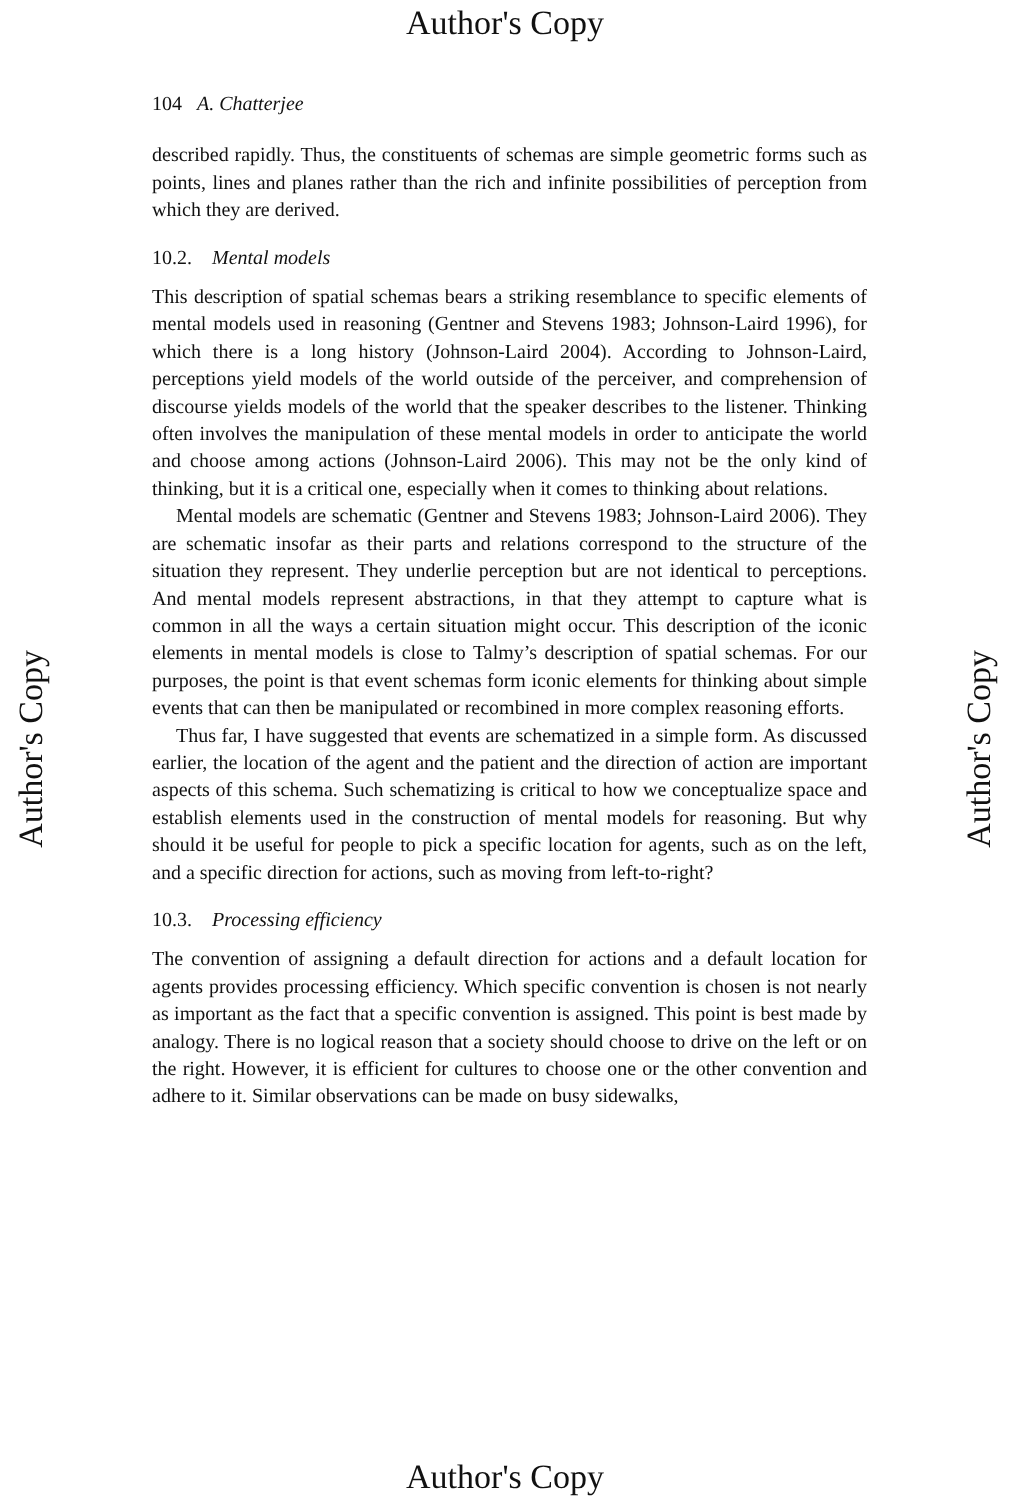Author's Copy
Author's Copy
Author's Copy
104 A. Chatterjee
described rapidly. Thus, the constituents of schemas are simple geometric forms such as points, lines and planes rather than the rich and infinite possibilities of perception from which they are derived.
10.2. Mental models
This description of spatial schemas bears a striking resemblance to specific elements of mental models used in reasoning (Gentner and Stevens 1983; Johnson-Laird 1996), for which there is a long history (Johnson-Laird 2004). According to Johnson-Laird, perceptions yield models of the world outside of the perceiver, and comprehension of discourse yields models of the world that the speaker describes to the listener. Thinking often involves the manipulation of these mental models in order to anticipate the world and choose among actions (Johnson-Laird 2006). This may not be the only kind of thinking, but it is a critical one, especially when it comes to thinking about relations.
Mental models are schematic (Gentner and Stevens 1983; Johnson-Laird 2006). They are schematic insofar as their parts and relations correspond to the structure of the situation they represent. They underlie perception but are not identical to perceptions. And mental models represent abstractions, in that they attempt to capture what is common in all the ways a certain situation might occur. This description of the iconic elements in mental models is close to Talmy’s description of spatial schemas. For our purposes, the point is that event schemas form iconic elements for thinking about simple events that can then be manipulated or recombined in more complex reasoning efforts.
Thus far, I have suggested that events are schematized in a simple form. As discussed earlier, the location of the agent and the patient and the direction of action are important aspects of this schema. Such schematizing is critical to how we conceptualize space and establish elements used in the construction of mental models for reasoning. But why should it be useful for people to pick a specific location for agents, such as on the left, and a specific direction for actions, such as moving from left-to-right?
10.3. Processing efficiency
The convention of assigning a default direction for actions and a default location for agents provides processing efficiency. Which specific convention is chosen is not nearly as important as the fact that a specific convention is assigned. This point is best made by analogy. There is no logical reason that a society should choose to drive on the left or on the right. However, it is efficient for cultures to choose one or the other convention and adhere to it. Similar observations can be made on busy sidewalks,
Author's Copy